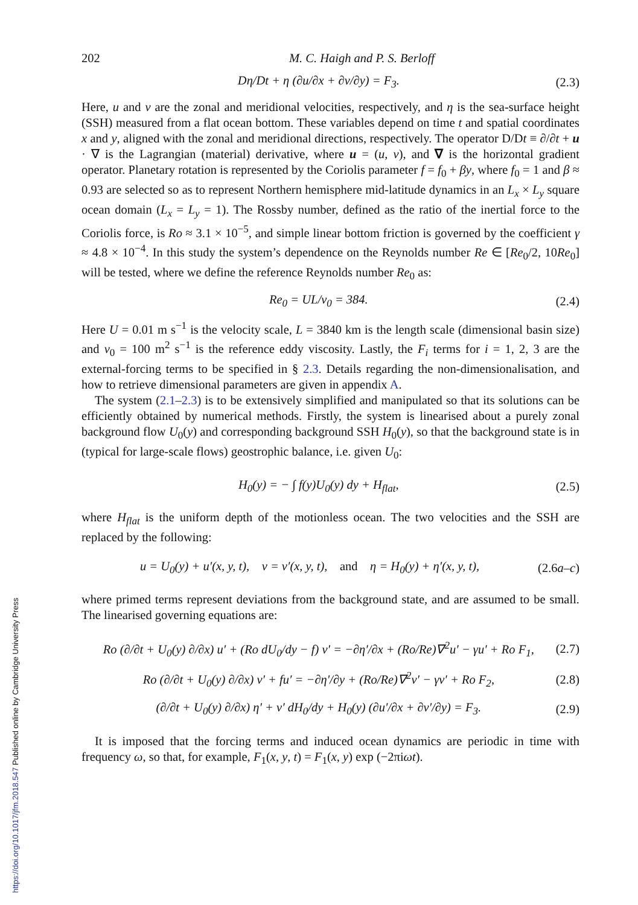202 M. C. Haigh and P. S. Berloff
Dη/Dt + η (∂u/∂x + ∂v/∂y) = F<sub>3</sub>. (2.3)
Here, u and v are the zonal and meridional velocities, respectively, and η is the sea-surface height (SSH) measured from a flat ocean bottom. These variables depend on time t and spatial coordinates x and y, aligned with the zonal and meridional directions, respectively. The operator D/Dt ≡ ∂/∂t + u · ∇ is the Lagrangian (material) derivative, where u = (u, v), and ∇ is the horizontal gradient operator. Planetary rotation is represented by the Coriolis parameter f = f<sub>0</sub> + βy, where f<sub>0</sub> = 1 and β ≈ 0.93 are selected so as to represent Northern hemisphere mid-latitude dynamics in an L<sub>x</sub> × L<sub>y</sub> square ocean domain (L<sub>x</sub> = L<sub>y</sub> = 1). The Rossby number, defined as the ratio of the inertial force to the Coriolis force, is Ro ≈ 3.1 × 10<sup>−5</sup>, and simple linear bottom friction is governed by the coefficient γ ≈ 4.8 × 10<sup>−4</sup>. In this study the system’s dependence on the Reynolds number Re ∈ [Re<sub>0</sub>/2, 10Re<sub>0</sub>] will be tested, where we define the reference Reynolds number Re<sub>0</sub> as:
Re<sub>0</sub> = UL/ν<sub>0</sub> = 384. (2.4)
Here U = 0.01 m s<sup>−1</sup> is the velocity scale, L = 3840 km is the length scale (dimensional basin size) and ν<sub>0</sub> = 100 m<sup>2</sup> s<sup>−1</sup> is the reference eddy viscosity. Lastly, the F<sub>i</sub> terms for i = 1, 2, 3 are the external-forcing terms to be specified in § 2.3. Details regarding the non-dimensionalisation, and how to retrieve dimensional parameters are given in appendix A.
The system (2.1–2.3) is to be extensively simplified and manipulated so that its solutions can be efficiently obtained by numerical methods. Firstly, the system is linearised about a purely zonal background flow U<sub>0</sub>(y) and corresponding background SSH H<sub>0</sub>(y), so that the background state is in (typical for large-scale flows) geostrophic balance, i.e. given U<sub>0</sub>:
H<sub>0</sub>(y) = − ∫ f(y)U<sub>0</sub>(y) dy + H<sub>flat</sub>, (2.5)
where H<sub>flat</sub> is the uniform depth of the motionless ocean. The two velocities and the SSH are replaced by the following:
u = U<sub>0</sub>(y) + u′(x, y, t), v = v′(x, y, t), and η = H<sub>0</sub>(y) + η′(x, y, t), (2.6a–c)
where primed terms represent deviations from the background state, and are assumed to be small. The linearised governing equations are:
Ro (∂/∂t + U<sub>0</sub>(y) ∂/∂x) u′ + (Ro dU<sub>0</sub>/dy − f) v′ = −∂η′/∂x + (Ro/Re)∇<sup>2</sup>u′ − γu′ + Ro F<sub>1</sub>, (2.7)
Ro (∂/∂t + U<sub>0</sub>(y) ∂/∂x) v′ + fu′ = −∂η′/∂y + (Ro/Re)∇<sup>2</sup>v′ − γv′ + Ro F<sub>2</sub>, (2.8)
(∂/∂t + U<sub>0</sub>(y) ∂/∂x) η′ + v′ dH<sub>0</sub>/dy + H<sub>0</sub>(y) (∂u′/∂x + ∂v′/∂y) = F<sub>3</sub>. (2.9)
It is imposed that the forcing terms and induced ocean dynamics are periodic in time with frequency ω, so that, for example, F<sub>1</sub>(x, y, t) = F<sub>1</sub>(x, y) exp (−2πiωt).
https://doi.org/10.1017/jfm.2018.547 Published online by Cambridge University Press